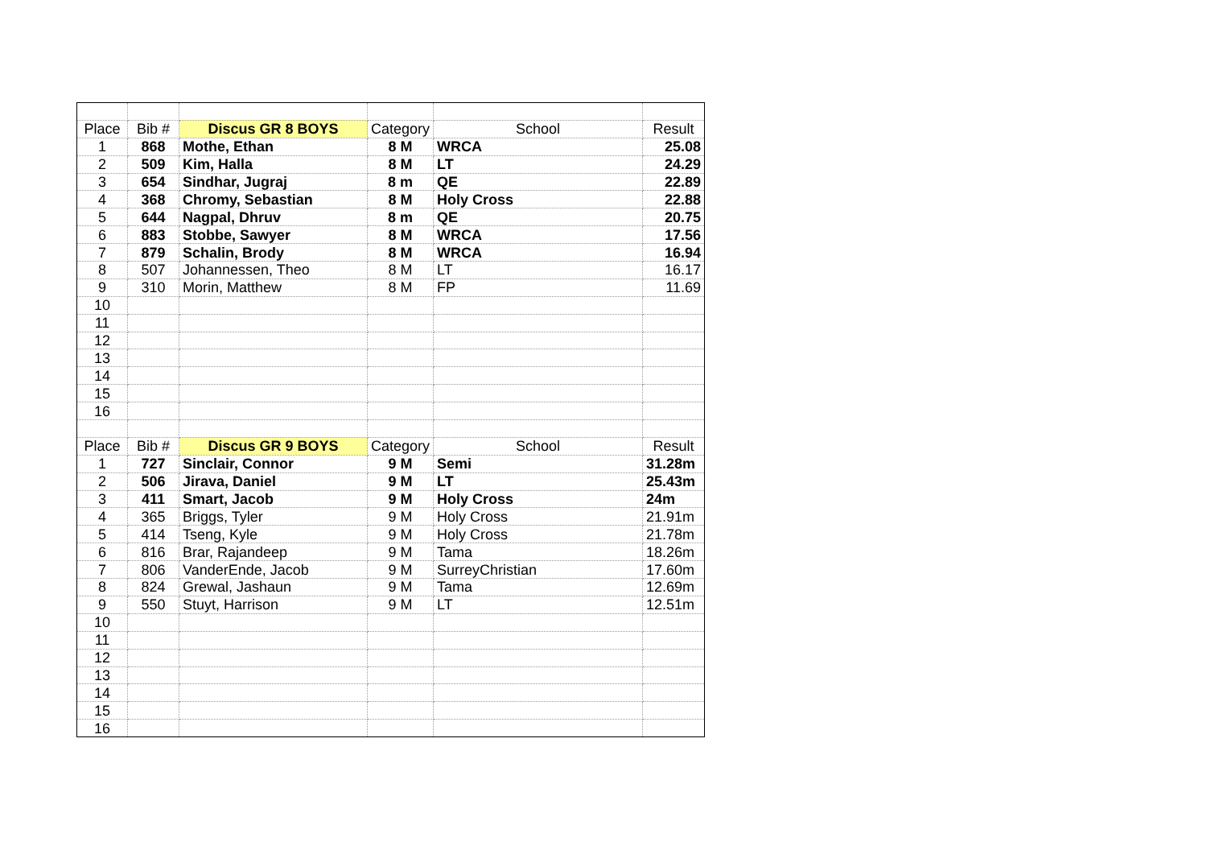| Place | Bib # | Discus GR 8 BOYS | Category | School | Result |
| 1 | 868 | Mothe, Ethan | 8 M | WRCA | 25.08 |
| 2 | 509 | Kim, Halla | 8 M | LT | 24.29 |
| 3 | 654 | Sindhar, Jugraj | 8 m | QE | 22.89 |
| 4 | 368 | Chromy, Sebastian | 8 M | Holy Cross | 22.88 |
| 5 | 644 | Nagpal, Dhruv | 8 m | QE | 20.75 |
| 6 | 883 | Stobbe, Sawyer | 8 M | WRCA | 17.56 |
| 7 | 879 | Schalin, Brody | 8 M | WRCA | 16.94 |
| 8 | 507 | Johannessen, Theo | 8 M | LT | 16.17 |
| 9 | 310 | Morin, Matthew | 8 M | FP | 11.69 |
| 10 | | | | | |
| 11 | | | | | |
| 12 | | | | | |
| 13 | | | | | |
| 14 | | | | | |
| 15 | | | | | |
| 16 | | | | | |
| Place | Bib # | Discus GR 9 BOYS | Category | School | Result |
| 1 | 727 | Sinclair, Connor | 9 M | Semi | 31.28m |
| 2 | 506 | Jirava, Daniel | 9 M | LT | 25.43m |
| 3 | 411 | Smart, Jacob | 9 M | Holy Cross | 24m |
| 4 | 365 | Briggs, Tyler | 9 M | Holy Cross | 21.91m |
| 5 | 414 | Tseng, Kyle | 9 M | Holy Cross | 21.78m |
| 6 | 816 | Brar, Rajandeep | 9 M | Tama | 18.26m |
| 7 | 806 | VanderEnde, Jacob | 9 M | SurreyChristian | 17.60m |
| 8 | 824 | Grewal, Jashaun | 9 M | Tama | 12.69m |
| 9 | 550 | Stuyt, Harrison | 9 M | LT | 12.51m |
| 10 | | | | | |
| 11 | | | | | |
| 12 | | | | | |
| 13 | | | | | |
| 14 | | | | | |
| 15 | | | | | |
| 16 | | | | | |